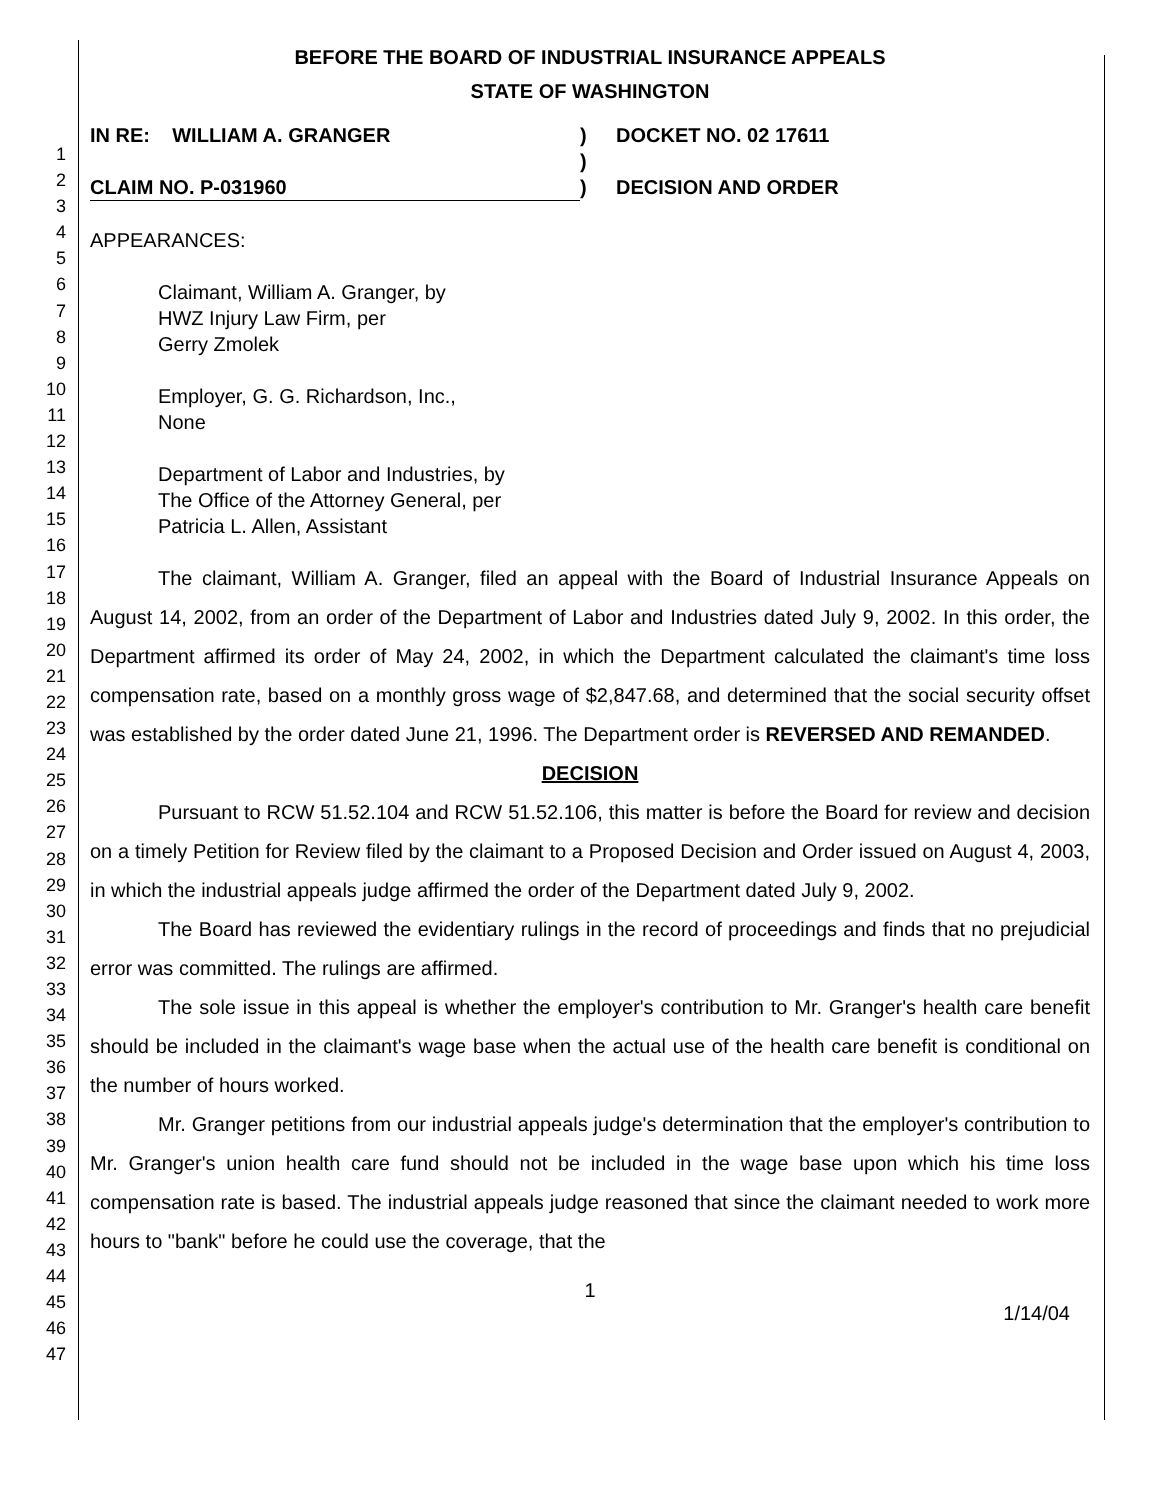1
2
3
4
5
6
7
8
9
10
11
12
13
14
15
16
17
18
19
20
21
22
23
24
25
26
27
28
29
30
31
32
33
34
35
36
37
38
39
40
41
42
43
44
45
46
47
BEFORE THE BOARD OF INDUSTRIAL INSURANCE APPEALS
STATE OF WASHINGTON
IN RE: WILLIAM A. GRANGER ) DOCKET NO. 02 17611
)
CLAIM NO. P-031960 ) DECISION AND ORDER
APPEARANCES:
Claimant, William A. Granger, by
HWZ Injury Law Firm, per
Gerry Zmolek
Employer, G. G. Richardson, Inc.,
None
Department of Labor and Industries, by
The Office of the Attorney General, per
Patricia L. Allen, Assistant
The claimant, William A. Granger, filed an appeal with the Board of Industrial Insurance Appeals on August 14, 2002, from an order of the Department of Labor and Industries dated July 9, 2002. In this order, the Department affirmed its order of May 24, 2002, in which the Department calculated the claimant's time loss compensation rate, based on a monthly gross wage of $2,847.68, and determined that the social security offset was established by the order dated June 21, 1996. The Department order is REVERSED AND REMANDED.
DECISION
Pursuant to RCW 51.52.104 and RCW 51.52.106, this matter is before the Board for review and decision on a timely Petition for Review filed by the claimant to a Proposed Decision and Order issued on August 4, 2003, in which the industrial appeals judge affirmed the order of the Department dated July 9, 2002.
The Board has reviewed the evidentiary rulings in the record of proceedings and finds that no prejudicial error was committed. The rulings are affirmed.
The sole issue in this appeal is whether the employer's contribution to Mr. Granger's health care benefit should be included in the claimant's wage base when the actual use of the health care benefit is conditional on the number of hours worked.
Mr. Granger petitions from our industrial appeals judge's determination that the employer's contribution to Mr. Granger's union health care fund should not be included in the wage base upon which his time loss compensation rate is based. The industrial appeals judge reasoned that since the claimant needed to work more hours to "bank" before he could use the coverage, that the
1
1/14/04